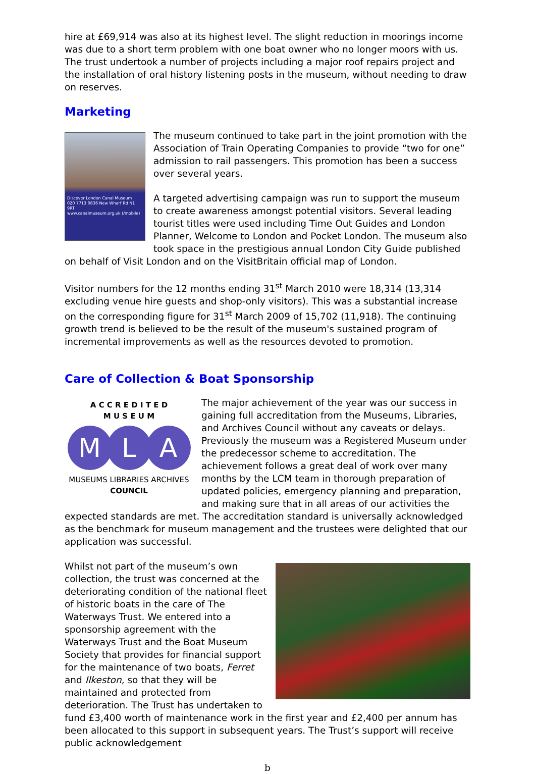hire at £69,914 was also at its highest level. The slight reduction in moorings income was due to a short term problem with one boat owner who no longer moors with us.
The trust undertook a number of projects including a major roof repairs project and the installation of oral history listening posts in the museum, without needing to draw on reserves.
Marketing
Discover London Canal Museum
020 7713 0836 New Wharf Rd N1 9RT
www.canalmuseum.org.uk (/mobile)
The museum continued to take part in the joint promotion with the Association of Train Operating Companies to provide “two for one” admission to rail passengers. This promotion has been a success over several years.
A targeted advertising campaign was run to support the museum to create awareness amongst potential visitors. Several leading tourist titles were used including Time Out Guides and London Planner, Welcome to London and Pocket London. The museum also took space in the prestigious annual London City Guide published on behalf of Visit London and on the VisitBritain official map of London.
Visitor numbers for the 12 months ending 31<sup>st</sup> March 2010 were 18,314 (13,314 excluding venue hire guests and shop-only visitors). This was a substantial increase on the corresponding figure for 31<sup>st</sup> March 2009 of 15,702 (11,918). The continuing growth trend is believed to be the result of the museum's sustained program of incremental improvements as well as the resources devoted to promotion.
Care of Collection & Boat Sponsorship
A C C R E D I T E D
M U S E U M
M L A
MUSEUMS LIBRARIES ARCHIVES
COUNCIL
The major achievement of the year was our success in gaining full accreditation from the Museums, Libraries, and Archives Council without any caveats or delays. Previously the museum was a Registered Museum under the predecessor scheme to accreditation. The achievement follows a great deal of work over many months by the LCM team in thorough preparation of updated policies, emergency planning and preparation, and making sure that in all areas of our activities the expected standards are met. The accreditation standard is universally acknowledged as the benchmark for museum management and the trustees were delighted that our application was successful.
Whilst not part of the museum’s own collection, the trust was concerned at the deteriorating condition of the national fleet of historic boats in the care of The Waterways Trust. We entered into a sponsorship agreement with the Waterways Trust and the Boat Museum Society that provides for financial support for the maintenance of two boats, Ferret and Ilkeston, so that they will be maintained and protected from deterioration. The Trust has undertaken to fund £3,400 worth of maintenance work in the first year and £2,400 per annum has been allocated to this support in subsequent years. The Trust’s support will receive public acknowledgement
b